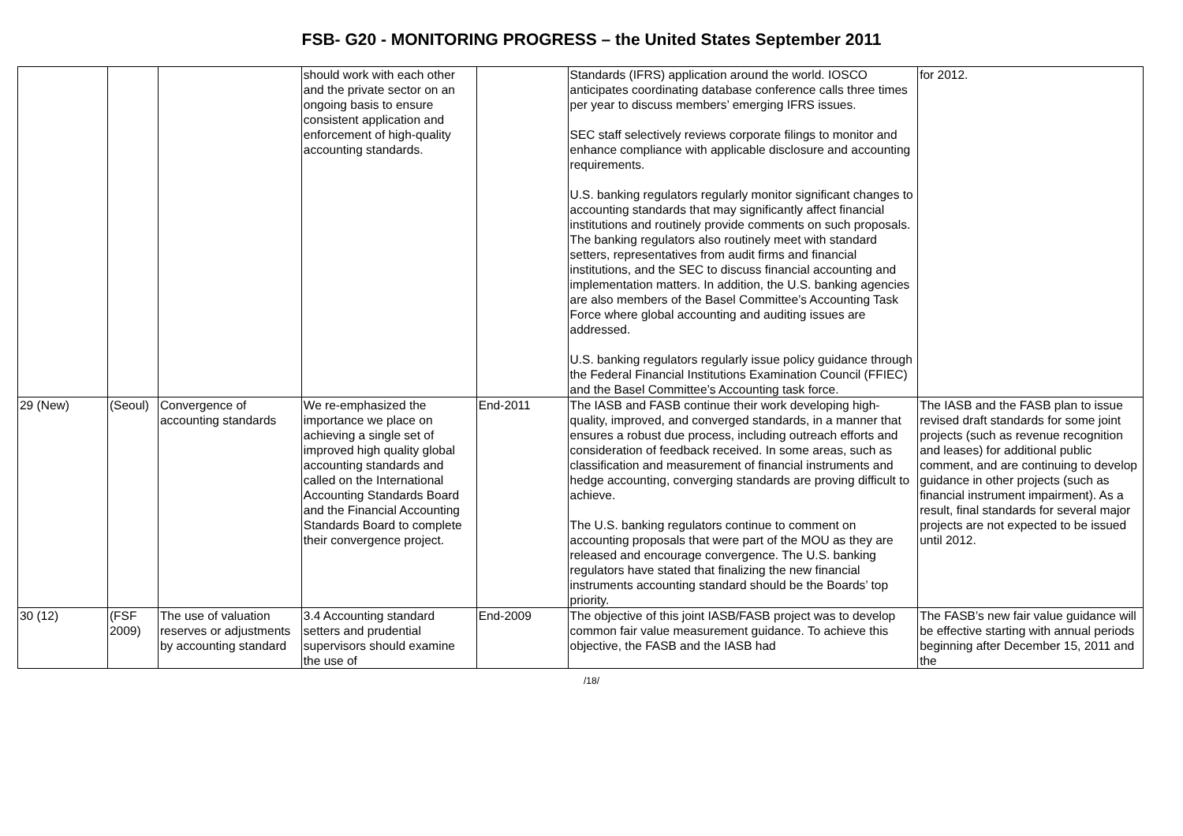FSB- G20 - MONITORING PROGRESS – the United States September 2011
| | | | should work with each other and the private sector on an ongoing basis to ensure consistent application and enforcement of high-quality accounting standards. | | Standards (IFRS) application around the world. IOSCO anticipates coordinating database conference calls three times per year to discuss members’ emerging IFRS issues. SEC staff selectively reviews corporate filings to monitor and enhance compliance with applicable disclosure and accounting requirements. U.S. banking regulators regularly monitor significant changes to accounting standards that may significantly affect financial institutions and routinely provide comments on such proposals. The banking regulators also routinely meet with standard setters, representatives from audit firms and financial institutions, and the SEC to discuss financial accounting and implementation matters. In addition, the U.S. banking agencies are also members of the Basel Committee’s Accounting Task Force where global accounting and auditing issues are addressed. U.S. banking regulators regularly issue policy guidance through the Federal Financial Institutions Examination Council (FFIEC) and the Basel Committee’s Accounting task force. | for 2012. |
| 29 (New) | (Seoul) | Convergence of accounting standards | We re-emphasized the importance we place on achieving a single set of improved high quality global accounting standards and called on the International Accounting Standards Board and the Financial Accounting Standards Board to complete their convergence project. | End-2011 | The IASB and FASB continue their work developing high-quality, improved, and converged standards, in a manner that ensures a robust due process, including outreach efforts and consideration of feedback received. In some areas, such as classification and measurement of financial instruments and hedge accounting, converging standards are proving difficult to achieve. The U.S. banking regulators continue to comment on accounting proposals that were part of the MOU as they are released and encourage convergence. The U.S. banking regulators have stated that finalizing the new financial instruments accounting standard should be the Boards’ top priority. | The IASB and the FASB plan to issue revised draft standards for some joint projects (such as revenue recognition and leases) for additional public comment, and are continuing to develop guidance in other projects (such as financial instrument impairment). As a result, final standards for several major projects are not expected to be issued until 2012. |
| 30 (12) | (FSF 2009) | The use of valuation reserves or adjustments by accounting standard | 3.4 Accounting standard setters and prudential supervisors should examine the use of | End-2009 | The objective of this joint IASB/FASB project was to develop common fair value measurement guidance. To achieve this objective, the FASB and the IASB had | The FASB’s new fair value guidance will be effective starting with annual periods beginning after December 15, 2011 and the |
/18/